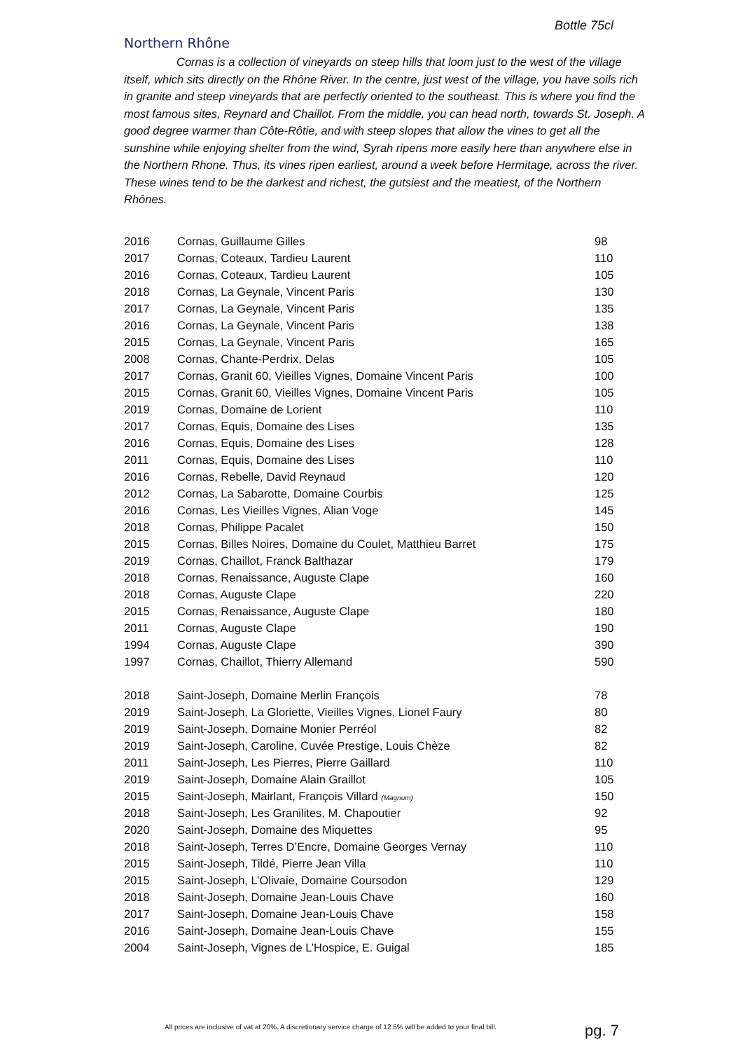Bottle 75cl
Northern Rhône
Cornas is a collection of vineyards on steep hills that loom just to the west of the village itself, which sits directly on the Rhône River. In the centre, just west of the village, you have soils rich in granite and steep vineyards that are perfectly oriented to the southeast. This is where you find the most famous sites, Reynard and Chaillot. From the middle, you can head north, towards St. Joseph. A good degree warmer than Côte-Rôtie, and with steep slopes that allow the vines to get all the sunshine while enjoying shelter from the wind, Syrah ripens more easily here than anywhere else in the Northern Rhone. Thus, its vines ripen earliest, around a week before Hermitage, across the river. These wines tend to be the darkest and richest, the gutsiest and the meatiest, of the Northern Rhônes.
| 2016 | Cornas, Guillaume Gilles | 98 |
| 2017 | Cornas, Coteaux, Tardieu Laurent | 110 |
| 2016 | Cornas, Coteaux, Tardieu Laurent | 105 |
| 2018 | Cornas, La Geynale, Vincent Paris | 130 |
| 2017 | Cornas, La Geynale, Vincent Paris | 135 |
| 2016 | Cornas, La Geynale, Vincent Paris | 138 |
| 2015 | Cornas, La Geynale, Vincent Paris | 165 |
| 2008 | Cornas, Chante-Perdrix, Delas | 105 |
| 2017 | Cornas, Granit 60, Vieilles Vignes, Domaine Vincent Paris | 100 |
| 2015 | Cornas, Granit 60, Vieilles Vignes, Domaine Vincent Paris | 105 |
| 2019 | Cornas, Domaine de Lorient | 110 |
| 2017 | Cornas, Equis, Domaine des Lises | 135 |
| 2016 | Cornas, Equis, Domaine des Lises | 128 |
| 2011 | Cornas, Equis, Domaine des Lises | 110 |
| 2016 | Cornas, Rebelle, David Reynaud | 120 |
| 2012 | Cornas, La Sabarotte, Domaine Courbis | 125 |
| 2016 | Cornas, Les Vieilles Vignes, Alian Voge | 145 |
| 2018 | Cornas, Philippe Pacalet | 150 |
| 2015 | Cornas, Billes Noires, Domaine du Coulet, Matthieu Barret | 175 |
| 2019 | Cornas, Chaillot, Franck Balthazar | 179 |
| 2018 | Cornas, Renaissance, Auguste Clape | 160 |
| 2018 | Cornas, Auguste Clape | 220 |
| 2015 | Cornas, Renaissance, Auguste Clape | 180 |
| 2011 | Cornas, Auguste Clape | 190 |
| 1994 | Cornas, Auguste Clape | 390 |
| 1997 | Cornas, Chaillot, Thierry Allemand | 590 |
| 2018 | Saint-Joseph, Domaine Merlin François | 78 |
| 2019 | Saint-Joseph, La Gloriette, Vieilles Vignes, Lionel Faury | 80 |
| 2019 | Saint-Joseph, Domaine Monier Perréol | 82 |
| 2019 | Saint-Joseph, Caroline, Cuvée Prestige, Louis Chèze | 82 |
| 2011 | Saint-Joseph, Les Pierres, Pierre Gaillard | 110 |
| 2019 | Saint-Joseph, Domaine Alain Graillot | 105 |
| 2015 | Saint-Joseph, Mairlant, François Villard (Magnum) | 150 |
| 2018 | Saint-Joseph, Les Granilites, M. Chapoutier | 92 |
| 2020 | Saint-Joseph, Domaine des Miquettes | 95 |
| 2018 | Saint-Joseph, Terres D’Encre, Domaine Georges Vernay | 110 |
| 2015 | Saint-Joseph, Tildé, Pierre Jean Villa | 110 |
| 2015 | Saint-Joseph, L’Olivaie, Domaine Coursodon | 129 |
| 2018 | Saint-Joseph, Domaine Jean-Louis Chave | 160 |
| 2017 | Saint-Joseph, Domaine Jean-Louis Chave | 158 |
| 2016 | Saint-Joseph, Domaine Jean-Louis Chave | 155 |
| 2004 | Saint-Joseph, Vignes de L’Hospice, E. Guigal | 185 |
All prices are inclusive of vat at 20%. A discretionary service charge of 12.5% will be added to your final bill.
pg. 7